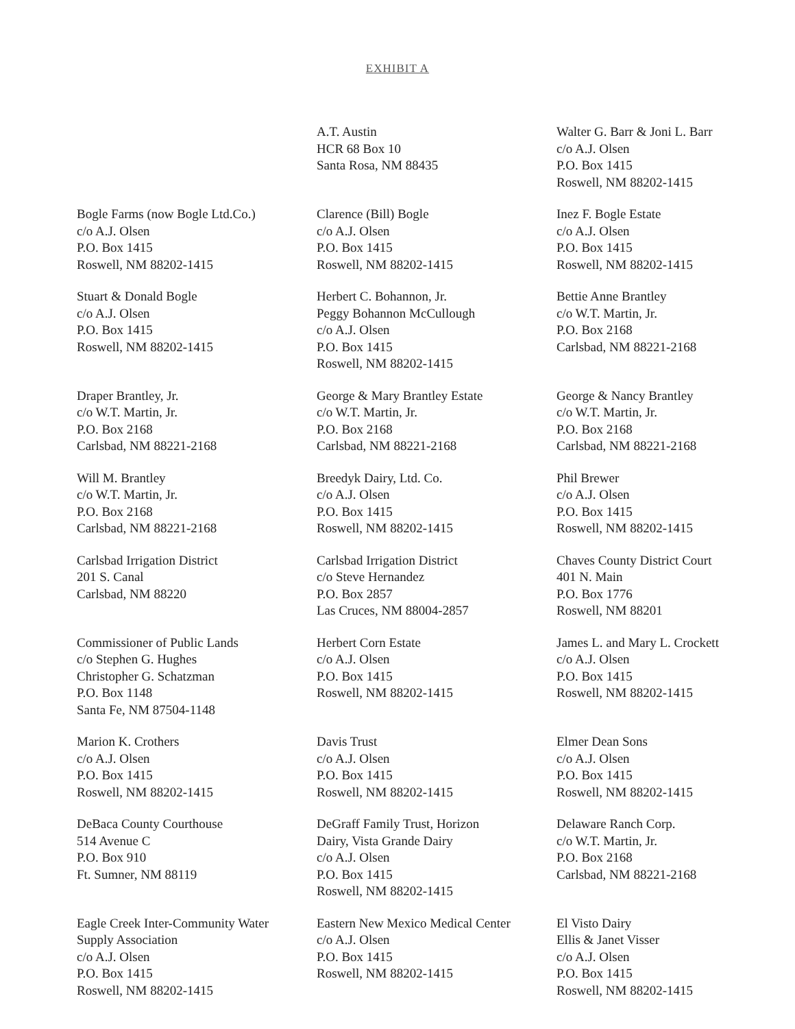EXHIBIT A
A.T. Austin
HCR 68 Box 10
Santa Rosa, NM 88435
Walter G. Barr & Joni L. Barr
c/o A.J. Olsen
P.O. Box 1415
Roswell, NM 88202-1415
Bogle Farms (now Bogle Ltd.Co.)
c/o A.J. Olsen
P.O. Box 1415
Roswell, NM 88202-1415
Clarence (Bill) Bogle
c/o A.J. Olsen
P.O. Box 1415
Roswell, NM 88202-1415
Inez F. Bogle Estate
c/o A.J. Olsen
P.O. Box 1415
Roswell, NM 88202-1415
Stuart & Donald Bogle
c/o A.J. Olsen
P.O. Box 1415
Roswell, NM 88202-1415
Herbert C. Bohannon, Jr.
Peggy Bohannon McCullough
c/o A.J. Olsen
P.O. Box 1415
Roswell, NM 88202-1415
Bettie Anne Brantley
c/o W.T. Martin, Jr.
P.O. Box 2168
Carlsbad, NM 88221-2168
Draper Brantley, Jr.
c/o W.T. Martin, Jr.
P.O. Box 2168
Carlsbad, NM 88221-2168
George & Mary Brantley Estate
c/o W.T. Martin, Jr.
P.O. Box 2168
Carlsbad, NM 88221-2168
George & Nancy Brantley
c/o W.T. Martin, Jr.
P.O. Box 2168
Carlsbad, NM 88221-2168
Will M. Brantley
c/o W.T. Martin, Jr.
P.O. Box 2168
Carlsbad, NM 88221-2168
Breedyk Dairy, Ltd. Co.
c/o A.J. Olsen
P.O. Box 1415
Roswell, NM 88202-1415
Phil Brewer
c/o A.J. Olsen
P.O. Box 1415
Roswell, NM 88202-1415
Carlsbad Irrigation District
201 S. Canal
Carlsbad, NM 88220
Carlsbad Irrigation District
c/o Steve Hernandez
P.O. Box 2857
Las Cruces, NM 88004-2857
Chaves County District Court
401 N. Main
P.O. Box 1776
Roswell, NM 88201
Commissioner of Public Lands
c/o Stephen G. Hughes
Christopher G. Schatzman
P.O. Box 1148
Santa Fe, NM 87504-1148
Herbert Corn Estate
c/o A.J. Olsen
P.O. Box 1415
Roswell, NM 88202-1415
James L. and Mary L. Crockett
c/o A.J. Olsen
P.O. Box 1415
Roswell, NM 88202-1415
Marion K. Crothers
c/o A.J. Olsen
P.O. Box 1415
Roswell, NM 88202-1415
Davis Trust
c/o A.J. Olsen
P.O. Box 1415
Roswell, NM 88202-1415
Elmer Dean Sons
c/o A.J. Olsen
P.O. Box 1415
Roswell, NM 88202-1415
DeBaca County Courthouse
514 Avenue C
P.O. Box 910
Ft. Sumner, NM 88119
DeGraff Family Trust, Horizon
Dairy, Vista Grande Dairy
c/o A.J. Olsen
P.O. Box 1415
Roswell, NM 88202-1415
Delaware Ranch Corp.
c/o W.T. Martin, Jr.
P.O. Box 2168
Carlsbad, NM 88221-2168
Eagle Creek Inter-Community Water
Supply Association
c/o A.J. Olsen
P.O. Box 1415
Roswell, NM 88202-1415
Eastern New Mexico Medical Center
c/o A.J. Olsen
P.O. Box 1415
Roswell, NM 88202-1415
El Visto Dairy
Ellis & Janet Visser
c/o A.J. Olsen
P.O. Box 1415
Roswell, NM 88202-1415